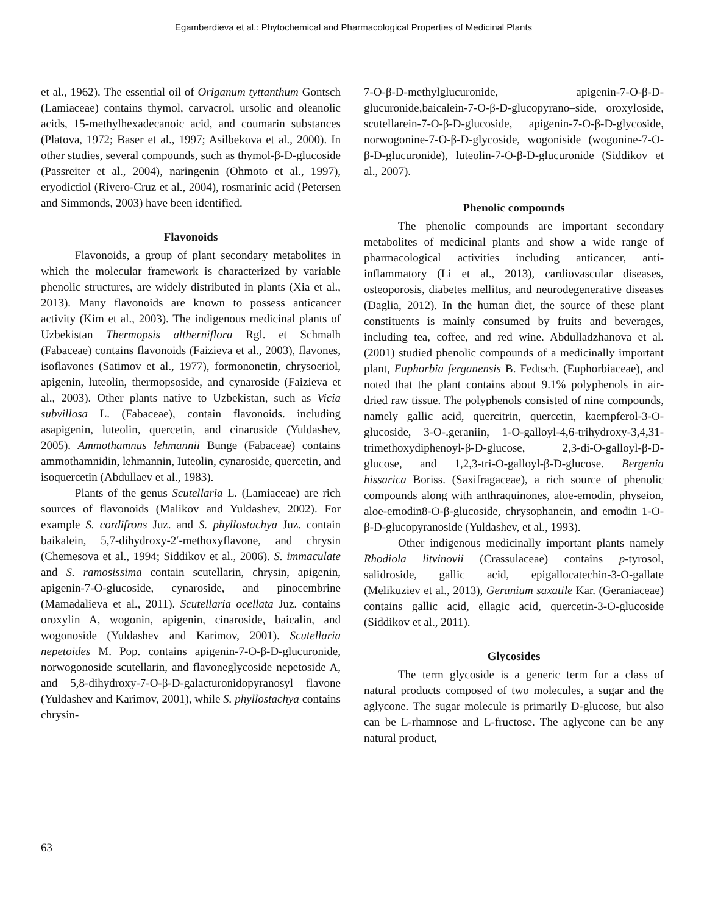Egamberdieva et al.: Phytochemical and Pharmacological Properties of Medicinal Plants
et al., 1962). The essential oil of Origanum tyttanthum Gontsch (Lamiaceae) contains thymol, carvacrol, ursolic and oleanolic acids, 15-methylhexadecanoic acid, and coumarin substances (Platova, 1972; Baser et al., 1997; Asilbekova et al., 2000). In other studies, several compounds, such as thymol-β-D-glucoside (Passreiter et al., 2004), naringenin (Ohmoto et al., 1997), eryodictiol (Rivero-Cruz et al., 2004), rosmarinic acid (Petersen and Simmonds, 2003) have been identified.
Flavonoids
Flavonoids, a group of plant secondary metabolites in which the molecular framework is characterized by variable phenolic structures, are widely distributed in plants (Xia et al., 2013). Many flavonoids are known to possess anticancer activity (Kim et al., 2003). The indigenous medicinal plants of Uzbekistan Thermopsis altherniflora Rgl. et Schmalh (Fabaceae) contains flavonoids (Faizieva et al., 2003), flavones, isoflavones (Satimov et al., 1977), formononetin, chrysoeriol, apigenin, luteolin, thermopsoside, and cynaroside (Faizieva et al., 2003). Other plants native to Uzbekistan, such as Vicia subvillosa L. (Fabaceae), contain flavonoids. including asapigenin, luteolin, quercetin, and cinaroside (Yuldashev, 2005). Ammothamnus lehmannii Bunge (Fabaceae) contains ammothamnidin, lehmannin, Iuteolin, cynaroside, quercetin, and isoquercetin (Abdullaev et al., 1983).
Plants of the genus Scutellaria L. (Lamiaceae) are rich sources of flavonoids (Malikov and Yuldashev, 2002). For example S. cordifrons Juz. and S. phyllostachya Juz. contain baikalein, 5,7-dihydroxy-2′-methoxyflavone, and chrysin (Chemesova et al., 1994; Siddikov et al., 2006). S. immaculate and S. ramosissima contain scutellarin, chrysin, apigenin, apigenin-7-O-glucoside, cynaroside, and pinocembrine (Mamadalieva et al., 2011). Scutellaria ocellata Juz. contains oroxylin A, wogonin, apigenin, cinaroside, baicalin, and wogonoside (Yuldashev and Karimov, 2001). Scutellaria nepetoides M. Pop. contains apigenin-7-O-β-D-glucuronide, norwogonoside scutellarin, and flavoneglycoside nepetoside A, and 5,8-dihydroxy-7-O-β-D-galacturonidopyranosyl flavone (Yuldashev and Karimov, 2001), while S. phyllostachya contains chrysin-
7-O-β-D-methylglucuronide, apigenin-7-O-β-D-glucuronide,baicalein-7-O-β-D-glucopyrano–side, oroxyloside, scutellarein-7-O-β-D-glucoside, apigenin-7-O-β-D-glycoside, norwogonine-7-O-β-D-glycoside, wogoniside (wogonine-7-O-β-D-glucuronide), luteolin-7-O-β-D-glucuronide (Siddikov et al., 2007).
Phenolic compounds
The phenolic compounds are important secondary metabolites of medicinal plants and show a wide range of pharmacological activities including anticancer, anti-inflammatory (Li et al., 2013), cardiovascular diseases, osteoporosis, diabetes mellitus, and neurodegenerative diseases (Daglia, 2012). In the human diet, the source of these plant constituents is mainly consumed by fruits and beverages, including tea, coffee, and red wine. Abdulladzhanova et al. (2001) studied phenolic compounds of a medicinally important plant, Euphorbia ferganensis B. Fedtsch. (Euphorbiaceae), and noted that the plant contains about 9.1% polyphenols in air-dried raw tissue. The polyphenols consisted of nine compounds, namely gallic acid, quercitrin, quercetin, kaempferol-3-O-glucoside, 3-O-.geraniin, 1-O-galloyl-4,6-trihydroxy-3,4,31-trimethoxydiphenoyl-β-D-glucose, 2,3-di-O-galloyl-β-D-glucose, and 1,2,3-tri-O-galloyl-β-D-glucose. Bergenia hissarica Boriss. (Saxifragaceae), a rich source of phenolic compounds along with anthraquinones, aloe-emodin, physeion, aloe-emodin8-O-β-glucoside, chrysophanein, and emodin 1-O-β-D-glucopyranoside (Yuldashev, et al., 1993).
Other indigenous medicinally important plants namely Rhodiola litvinovii (Crassulaceae) contains p-tyrosol, salidroside, gallic acid, epigallocatechin-3-O-gallate (Melikuziev et al., 2013), Geranium saxatile Kar. (Geraniaceae) contains gallic acid, ellagic acid, quercetin-3-O-glucoside (Siddikov et al., 2011).
Glycosides
The term glycoside is a generic term for a class of natural products composed of two molecules, a sugar and the aglycone. The sugar molecule is primarily D-glucose, but also can be L-rhamnose and L-fructose. The aglycone can be any natural product,
63